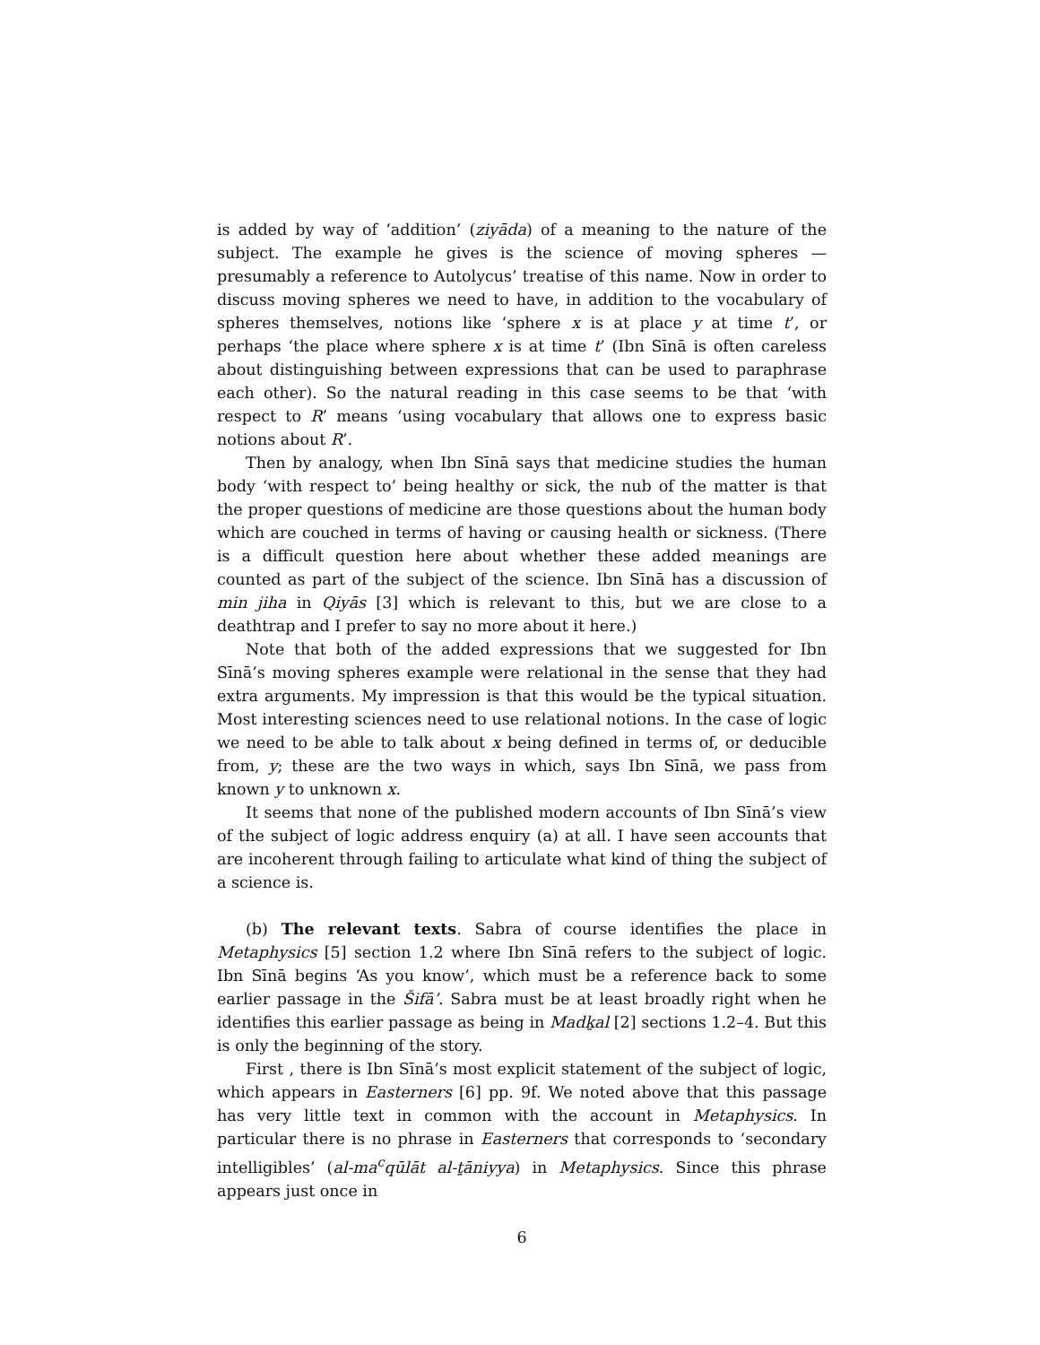is added by way of ‘addition’ (ziyāda) of a meaning to the nature of the subject. The example he gives is the science of moving spheres — presumably a reference to Autolycus’ treatise of this name. Now in order to discuss moving spheres we need to have, in addition to the vocabulary of spheres themselves, notions like ‘sphere x is at place y at time t’, or perhaps ‘the place where sphere x is at time t’ (Ibn Sīnā is often careless about distinguishing between expressions that can be used to paraphrase each other). So the natural reading in this case seems to be that ‘with respect to R’ means ‘using vocabulary that allows one to express basic notions about R’.
Then by analogy, when Ibn Sīnā says that medicine studies the human body ‘with respect to’ being healthy or sick, the nub of the matter is that the proper questions of medicine are those questions about the human body which are couched in terms of having or causing health or sickness. (There is a difficult question here about whether these added meanings are counted as part of the subject of the science. Ibn Sīnā has a discussion of min jiha in Qiyās [3] which is relevant to this, but we are close to a deathtrap and I prefer to say no more about it here.)
Note that both of the added expressions that we suggested for Ibn Sīnā’s moving spheres example were relational in the sense that they had extra arguments. My impression is that this would be the typical situation. Most interesting sciences need to use relational notions. In the case of logic we need to be able to talk about x being defined in terms of, or deducible from, y; these are the two ways in which, says Ibn Sīnā, we pass from known y to unknown x.
It seems that none of the published modern accounts of Ibn Sīnā’s view of the subject of logic address enquiry (a) at all. I have seen accounts that are incoherent through failing to articulate what kind of thing the subject of a science is.
(b) The relevant texts. Sabra of course identifies the place in Metaphysics [5] section 1.2 where Ibn Sīnā refers to the subject of logic. Ibn Sīnā begins ‘As you know’, which must be a reference back to some earlier passage in the Šifā’. Sabra must be at least broadly right when he identifies this earlier passage as being in Madḵal [2] sections 1.2–4. But this is only the beginning of the story.
First , there is Ibn Sīnā’s most explicit statement of the subject of logic, which appears in Easterners [6] pp. 9f. We noted above that this passage has very little text in common with the account in Metaphysics. In particular there is no phrase in Easterners that corresponds to ‘secondary intelligibles’ (al-ma<sup>c</sup>qūlāt al-ṯāniyya) in Metaphysics. Since this phrase appears just once in
6